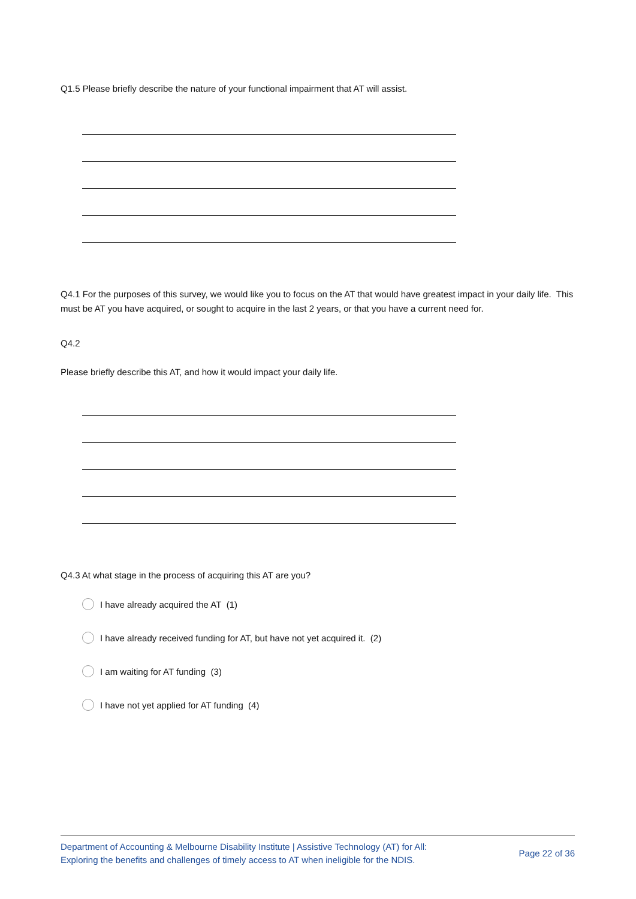Q1.5 Please briefly describe the nature of your functional impairment that AT will assist.
Q4.1 For the purposes of this survey, we would like you to focus on the AT that would have greatest impact in your daily life. This must be AT you have acquired, or sought to acquire in the last 2 years, or that you have a current need for.
Q4.2
Please briefly describe this AT, and how it would impact your daily life.
Q4.3 At what stage in the process of acquiring this AT are you?
I have already acquired the AT (1)
I have already received funding for AT, but have not yet acquired it. (2)
I am waiting for AT funding (3)
I have not yet applied for AT funding (4)
Department of Accounting & Melbourne Disability Institute | Assistive Technology (AT) for All:
Exploring the benefits and challenges of timely access to AT when ineligible for the NDIS.
Page 22 of 36